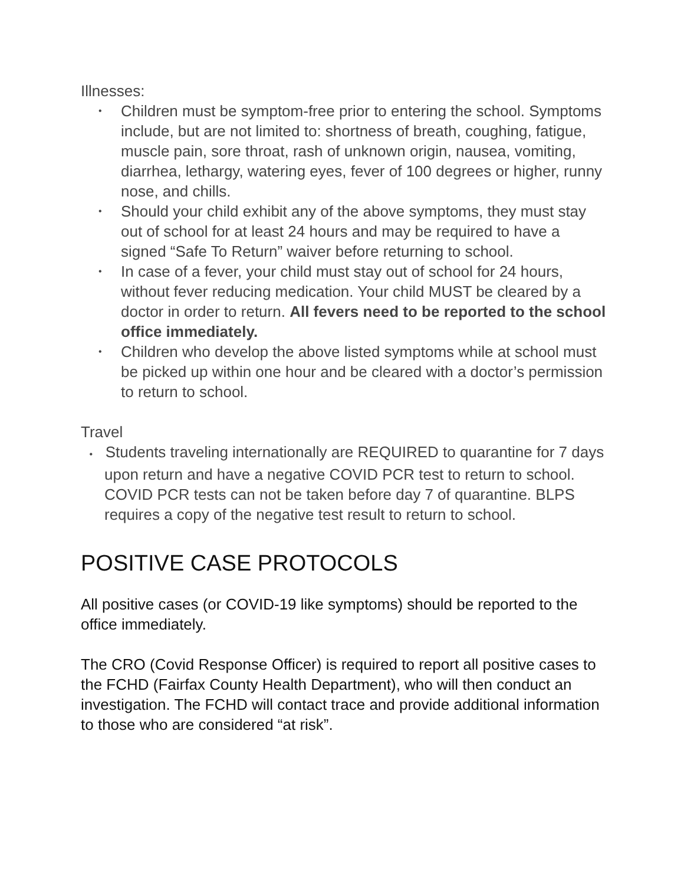Illnesses:
• Children must be symptom-free prior to entering the school. Symptoms include, but are not limited to: shortness of breath, coughing, fatigue, muscle pain, sore throat, rash of unknown origin, nausea, vomiting, diarrhea, lethargy, watering eyes, fever of 100 degrees or higher, runny nose, and chills.
• Should your child exhibit any of the above symptoms, they must stay out of school for at least 24 hours and may be required to have a signed “Safe To Return” waiver before returning to school.
• In case of a fever, your child must stay out of school for 24 hours, without fever reducing medication. Your child MUST be cleared by a doctor in order to return. All fevers need to be reported to the school office immediately.
• Children who develop the above listed symptoms while at school must be picked up within one hour and be cleared with a doctor’s permission to return to school.
Travel
• Students traveling internationally are REQUIRED to quarantine for 7 days upon return and have a negative COVID PCR test to return to school. COVID PCR tests can not be taken before day 7 of quarantine. BLPS requires a copy of the negative test result to return to school.
POSITIVE CASE PROTOCOLS
All positive cases (or COVID-19 like symptoms) should be reported to the office immediately.
The CRO (Covid Response Officer) is required to report all positive cases to the FCHD (Fairfax County Health Department), who will then conduct an investigation. The FCHD will contact trace and provide additional information to those who are considered “at risk”.